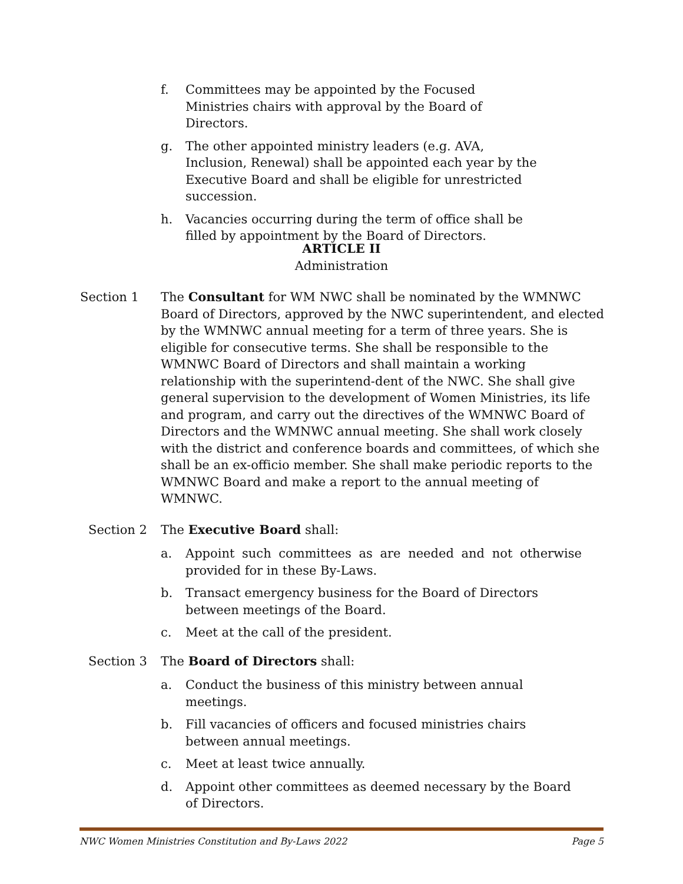f. Committees may be appointed by the Focused Ministries chairs with approval by the Board of Directors.
g. The other appointed ministry leaders (e.g. AVA, Inclusion, Renewal) shall be appointed each year by the Executive Board and shall be eligible for unrestricted succession.
h. Vacancies occurring during the term of office shall be filled by appointment by the Board of Directors.
ARTICLE II
Administration
Section 1 The Consultant for WM NWC shall be nominated by the WMNWC Board of Directors, approved by the NWC superintendent, and elected by the WMNWC annual meeting for a term of three years. She is eligible for consecutive terms. She shall be responsible to the WMNWC Board of Directors and shall maintain a working relationship with the superintend-dent of the NWC. She shall give general supervision to the development of Women Ministries, its life and program, and carry out the directives of the WMNWC Board of Directors and the WMNWC annual meeting. She shall work closely with the district and conference boards and committees, of which she shall be an ex-officio member. She shall make periodic reports to the WMNWC Board and make a report to the annual meeting of WMNWC.
Section 2 The Executive Board shall:
a. Appoint such committees as are needed and not otherwise provided for in these By-Laws.
b. Transact emergency business for the Board of Directors between meetings of the Board.
c. Meet at the call of the president.
Section 3 The Board of Directors shall:
a. Conduct the business of this ministry between annual meetings.
b. Fill vacancies of officers and focused ministries chairs between annual meetings.
c. Meet at least twice annually.
d. Appoint other committees as deemed necessary by the Board of Directors.
NWC Women Ministries Constitution and By-Laws 2022 Page 5